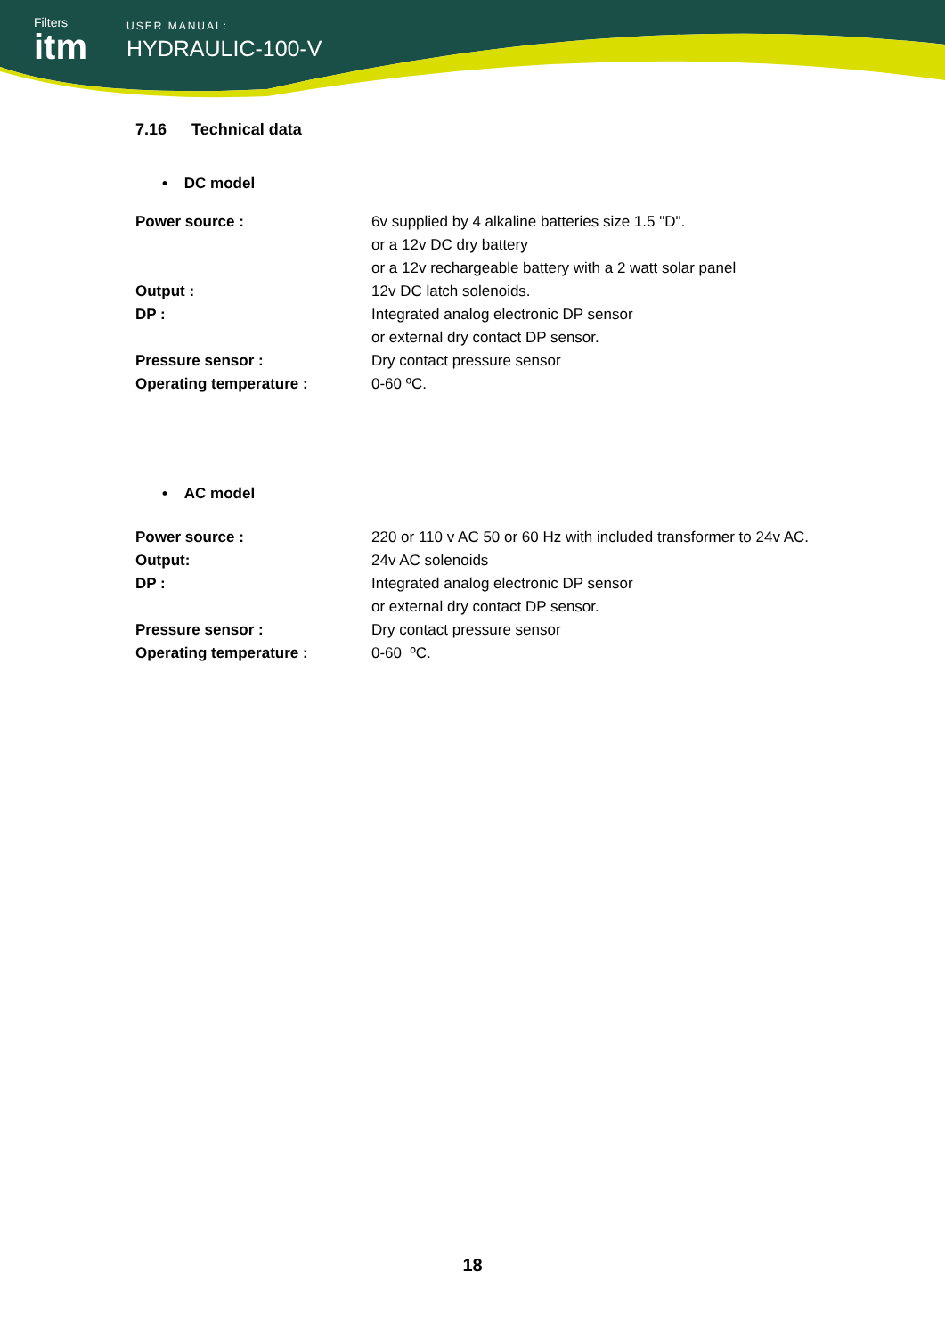Filters
itm
USER MANUAL:
HYDRAULIC-100-V
7.16 Technical data
• DC model
| Power source : | 6v supplied by 4 alkaline batteries size 1.5 "D". or a 12v DC dry battery or a 12v rechargeable battery with a 2 watt solar panel |
| Output : | 12v DC latch solenoids. |
| DP : | Integrated analog electronic DP sensor or external dry contact DP sensor. |
| Pressure sensor : | Dry contact pressure sensor |
| Operating temperature : | 0-60 ºC. |
• AC model
| Power source : | 220 or 110 v AC 50 or 60 Hz with included transformer to 24v AC. |
| Output: | 24v AC solenoids |
| DP : | Integrated analog electronic DP sensor or external dry contact DP sensor. |
| Pressure sensor : | Dry contact pressure sensor |
| Operating temperature : | 0-60 ºC. |
18